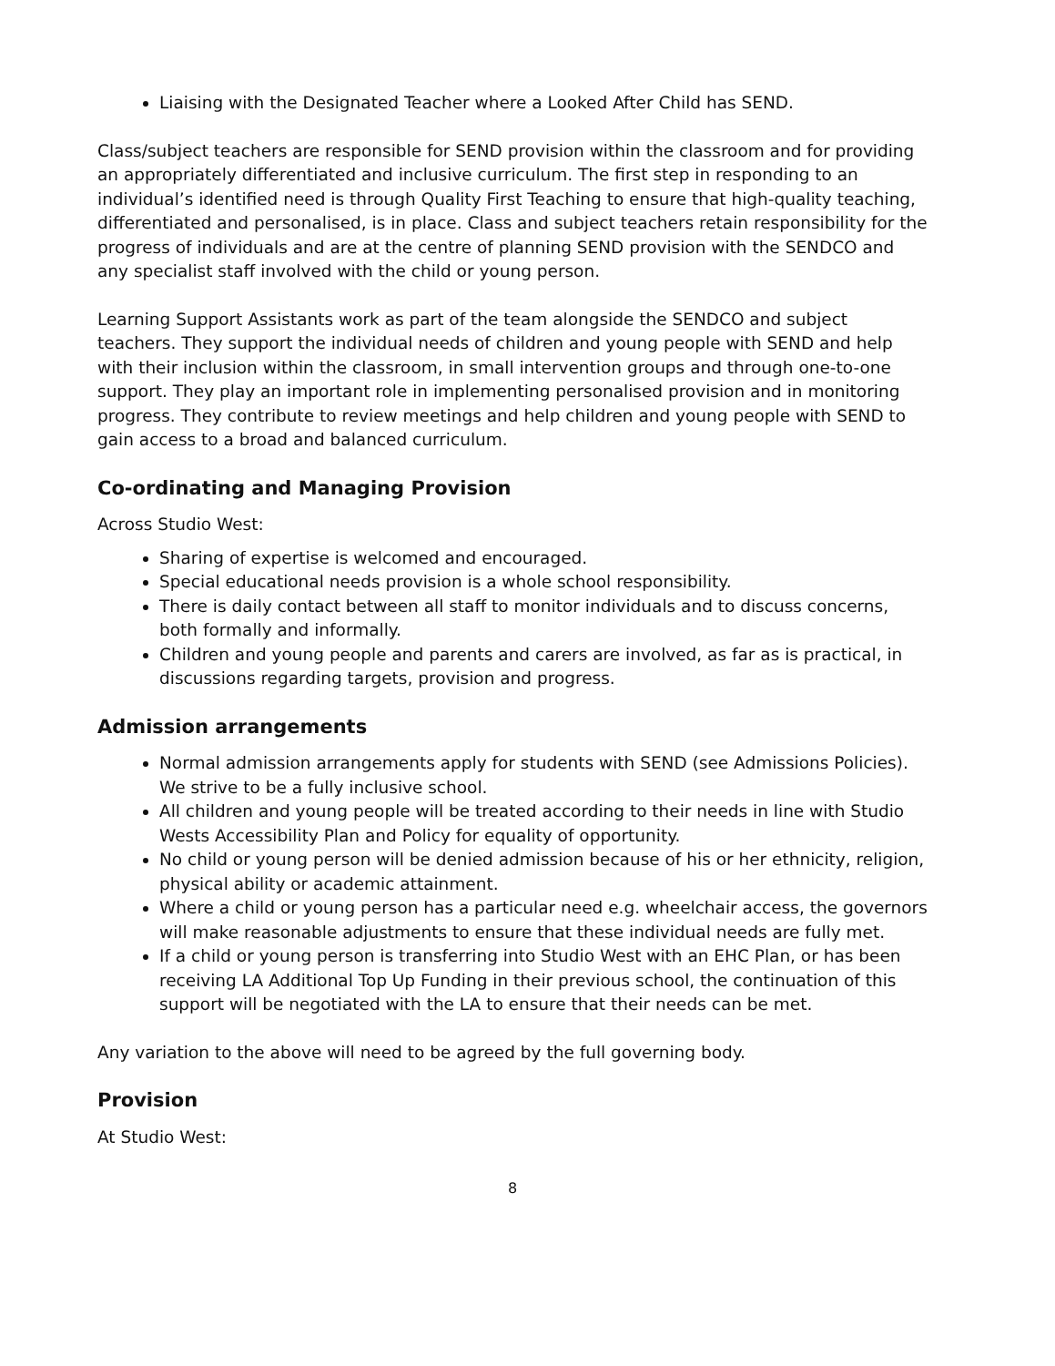Liaising with the Designated Teacher where a Looked After Child has SEND.
Class/subject teachers are responsible for SEND provision within the classroom and for providing an appropriately differentiated and inclusive curriculum. The first step in responding to an individual’s identified need is through Quality First Teaching to ensure that high-quality teaching, differentiated and personalised, is in place. Class and subject teachers retain responsibility for the progress of individuals and are at the centre of planning SEND provision with the SENDCO and any specialist staff involved with the child or young person.
Learning Support Assistants work as part of the team alongside the SENDCO and subject teachers. They support the individual needs of children and young people with SEND and help with their inclusion within the classroom, in small intervention groups and through one-to-one support. They play an important role in implementing personalised provision and in monitoring progress. They contribute to review meetings and help children and young people with SEND to gain access to a broad and balanced curriculum.
Co-ordinating and Managing Provision
Across Studio West:
Sharing of expertise is welcomed and encouraged.
Special educational needs provision is a whole school responsibility.
There is daily contact between all staff to monitor individuals and to discuss concerns, both formally and informally.
Children and young people and parents and carers are involved, as far as is practical, in discussions regarding targets, provision and progress.
Admission arrangements
Normal admission arrangements apply for students with SEND (see Admissions Policies). We strive to be a fully inclusive school.
All children and young people will be treated according to their needs in line with Studio Wests Accessibility Plan and Policy for equality of opportunity.
No child or young person will be denied admission because of his or her ethnicity, religion, physical ability or academic attainment.
Where a child or young person has a particular need e.g. wheelchair access, the governors will make reasonable adjustments to ensure that these individual needs are fully met.
If a child or young person is transferring into Studio West with an EHC Plan, or has been receiving LA Additional Top Up Funding in their previous school, the continuation of this support will be negotiated with the LA to ensure that their needs can be met.
Any variation to the above will need to be agreed by the full governing body.
Provision
At Studio West:
8